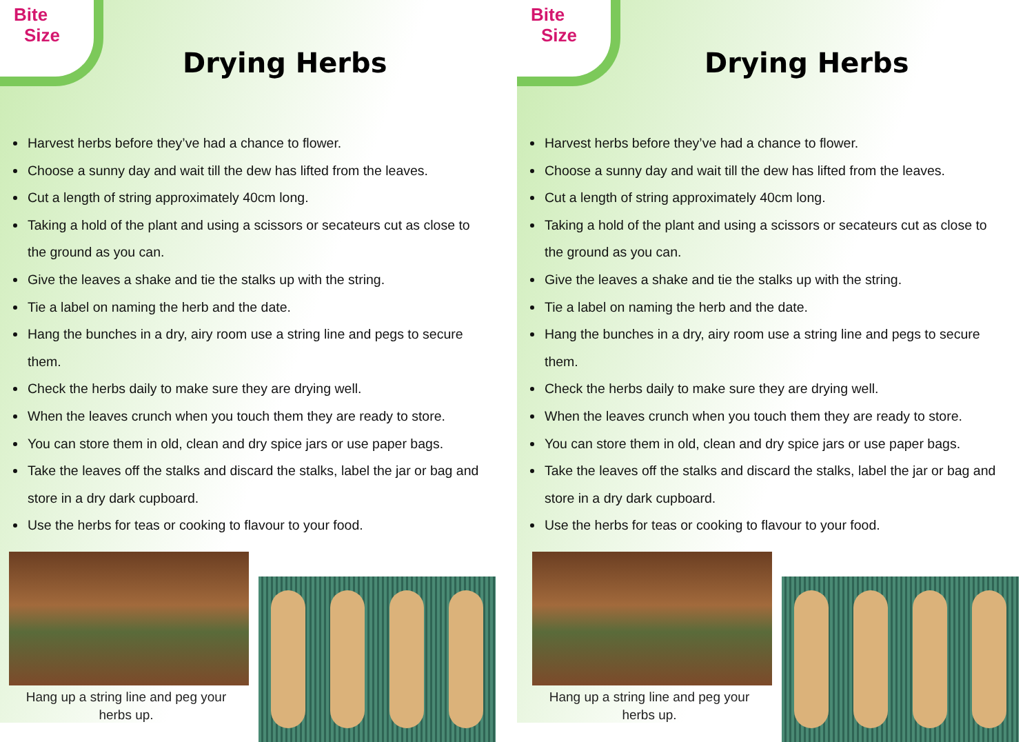Bite
Size
Drying Herbs
Harvest herbs before they’ve had a chance to flower.
Choose a sunny day and wait till the dew has lifted from the leaves.
Cut a length of string approximately 40cm long.
Taking a hold of the plant and using a scissors or secateurs cut as close to the ground as you can.
Give the leaves a shake and tie the stalks up with the string.
Tie a label on naming the herb and the date.
Hang the bunches in a dry, airy room use a string line and pegs to secure them.
Check the herbs daily to make sure they are drying well.
When the leaves crunch when you touch them they are ready to store.
You can store them in old, clean and dry spice jars or use paper bags.
Take the leaves off the stalks and discard the stalks, label the jar or bag and store in a dry dark cupboard.
Use the herbs for teas or cooking to flavour to your food.
Hang up a string line and peg your herbs up.
Bite
Size
Drying Herbs
Harvest herbs before they’ve had a chance to flower.
Choose a sunny day and wait till the dew has lifted from the leaves.
Cut a length of string approximately 40cm long.
Taking a hold of the plant and using a scissors or secateurs cut as close to the ground as you can.
Give the leaves a shake and tie the stalks up with the string.
Tie a label on naming the herb and the date.
Hang the bunches in a dry, airy room use a string line and pegs to secure them.
Check the herbs daily to make sure they are drying well.
When the leaves crunch when you touch them they are ready to store.
You can store them in old, clean and dry spice jars or use paper bags.
Take the leaves off the stalks and discard the stalks, label the jar or bag and store in a dry dark cupboard.
Use the herbs for teas or cooking to flavour to your food.
Hang up a string line and peg your herbs up.